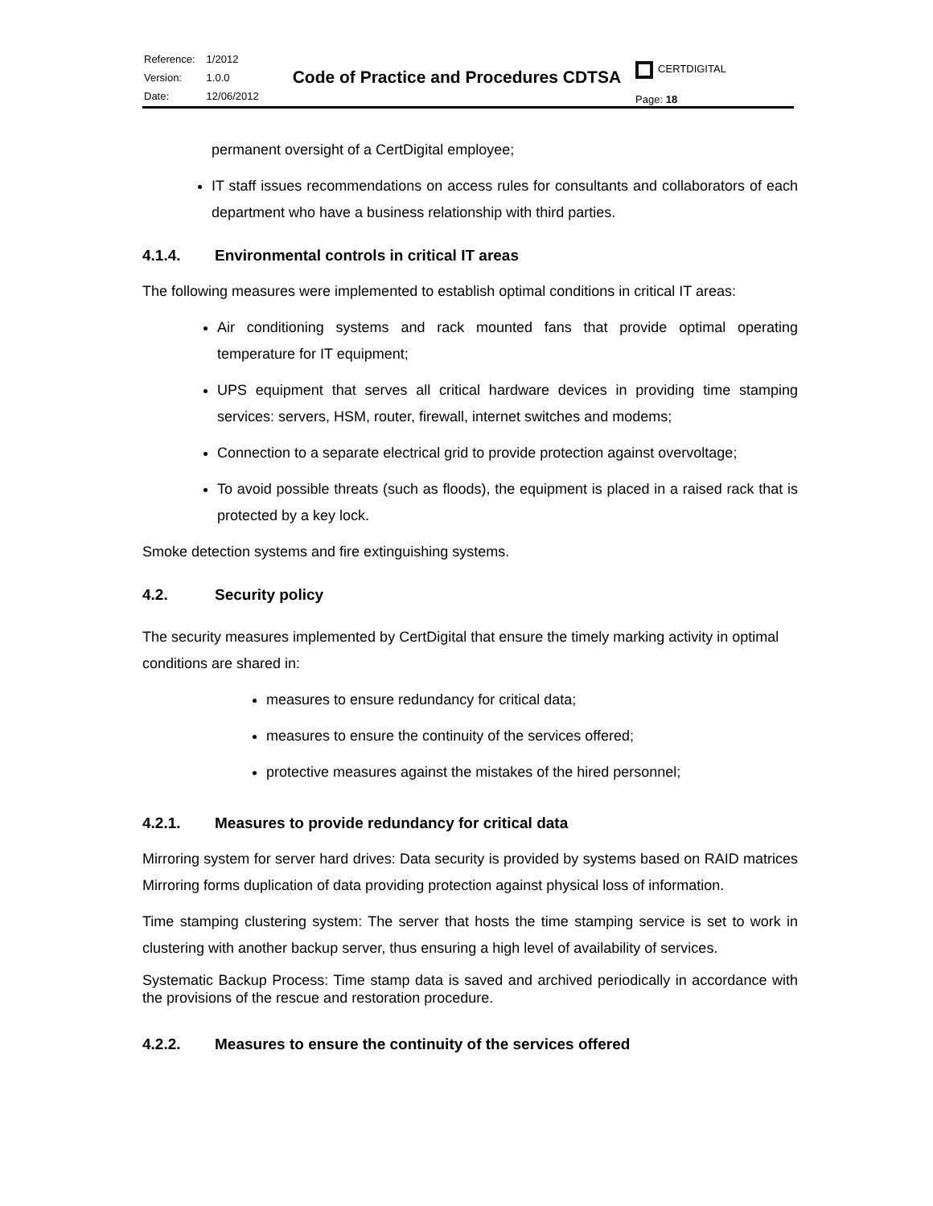| Reference: | 1/2012 |
| Version: | 1.0.0 |
| Date: | 12/06/2012 |
Code of Practice and Procedures CDTSA
CERTDIGITAL
Page: 18
permanent oversight of a CertDigital employee;
IT staff issues recommendations on access rules for consultants and collaborators of each department who have a business relationship with third parties.
4.1.4. Environmental controls in critical IT areas
The following measures were implemented to establish optimal conditions in critical IT areas:
Air conditioning systems and rack mounted fans that provide optimal operating temperature for IT equipment;
UPS equipment that serves all critical hardware devices in providing time stamping services: servers, HSM, router, firewall, internet switches and modems;
Connection to a separate electrical grid to provide protection against overvoltage;
To avoid possible threats (such as floods), the equipment is placed in a raised rack that is protected by a key lock.
Smoke detection systems and fire extinguishing systems.
4.2. Security policy
The security measures implemented by CertDigital that ensure the timely marking activity in optimal conditions are shared in:
measures to ensure redundancy for critical data;
measures to ensure the continuity of the services offered;
protective measures against the mistakes of the hired personnel;
4.2.1. Measures to provide redundancy for critical data
Mirroring system for server hard drives: Data security is provided by systems based on RAID matrices Mirroring forms duplication of data providing protection against physical loss of information.
Time stamping clustering system: The server that hosts the time stamping service is set to work in clustering with another backup server, thus ensuring a high level of availability of services.
Systematic Backup Process: Time stamp data is saved and archived periodically in accordance with the provisions of the rescue and restoration procedure.
4.2.2. Measures to ensure the continuity of the services offered